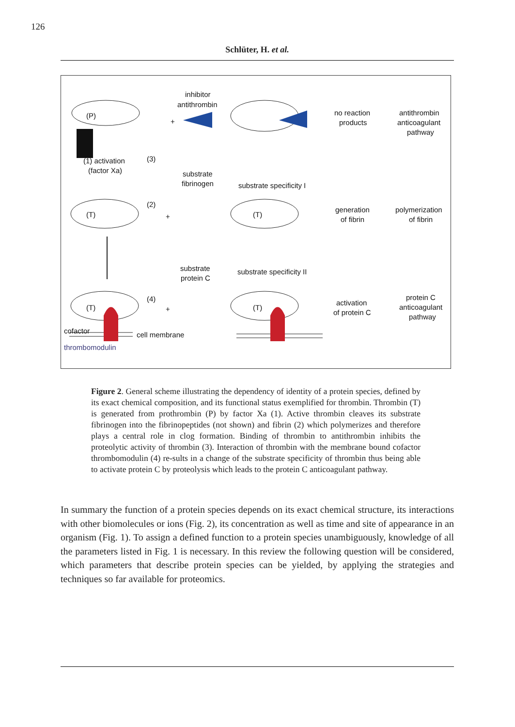126
Schlüter, H. et al.
inhibitor
antithrombin
(P)
+
no reaction
products
antithrombin
anticoagulant
pathway
(1) activation
(factor Xa)
(3)
substrate
fibrinogen
substrate specificity I
(T)
(2)
+
(T)
generation
of fibrin
polymerization
of fibrin
substrate
protein C
substrate specificity II
(T)
(4)
+
(T)
activation
of protein C
protein C
anticoagulant
pathway
cofactor
cell membrane
thrombomodulin
Figure 2. General scheme illustrating the dependency of identity of a protein species, defined by its exact chemical composition, and its functional status exemplified for thrombin. Thrombin (T) is generated from prothrombin (P) by factor Xa (1). Active thrombin cleaves its substrate fibrinogen into the fibrinopeptides (not shown) and fibrin (2) which polymerizes and therefore plays a central role in clog formation. Binding of thrombin to antithrombin inhibits the proteolytic activity of thrombin (3). Interaction of thrombin with the membrane bound cofactor thrombomodulin (4) re-sults in a change of the substrate specificity of thrombin thus being able to activate protein C by proteolysis which leads to the protein C anticoagulant pathway.
In summary the function of a protein species depends on its exact chemical structure, its interactions with other biomolecules or ions (Fig. 2), its concentration as well as time and site of appearance in an organism (Fig. 1). To assign a defined function to a protein species unambiguously, knowledge of all the parameters listed in Fig. 1 is necessary. In this review the following question will be considered, which parameters that describe protein species can be yielded, by applying the strategies and techniques so far available for proteomics.